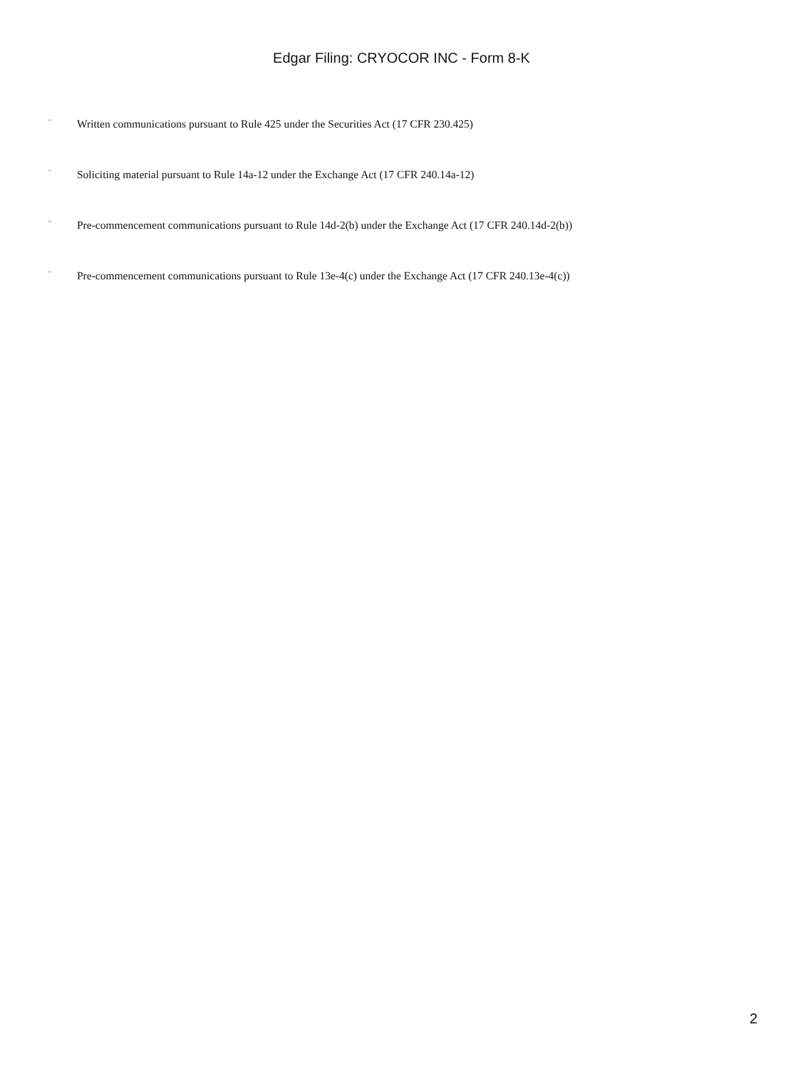Edgar Filing: CRYOCOR INC - Form 8-K
¨ Written communications pursuant to Rule 425 under the Securities Act (17 CFR 230.425)
¨ Soliciting material pursuant to Rule 14a-12 under the Exchange Act (17 CFR 240.14a-12)
¨ Pre-commencement communications pursuant to Rule 14d-2(b) under the Exchange Act (17 CFR 240.14d-2(b))
¨ Pre-commencement communications pursuant to Rule 13e-4(c) under the Exchange Act (17 CFR 240.13e-4(c))
2